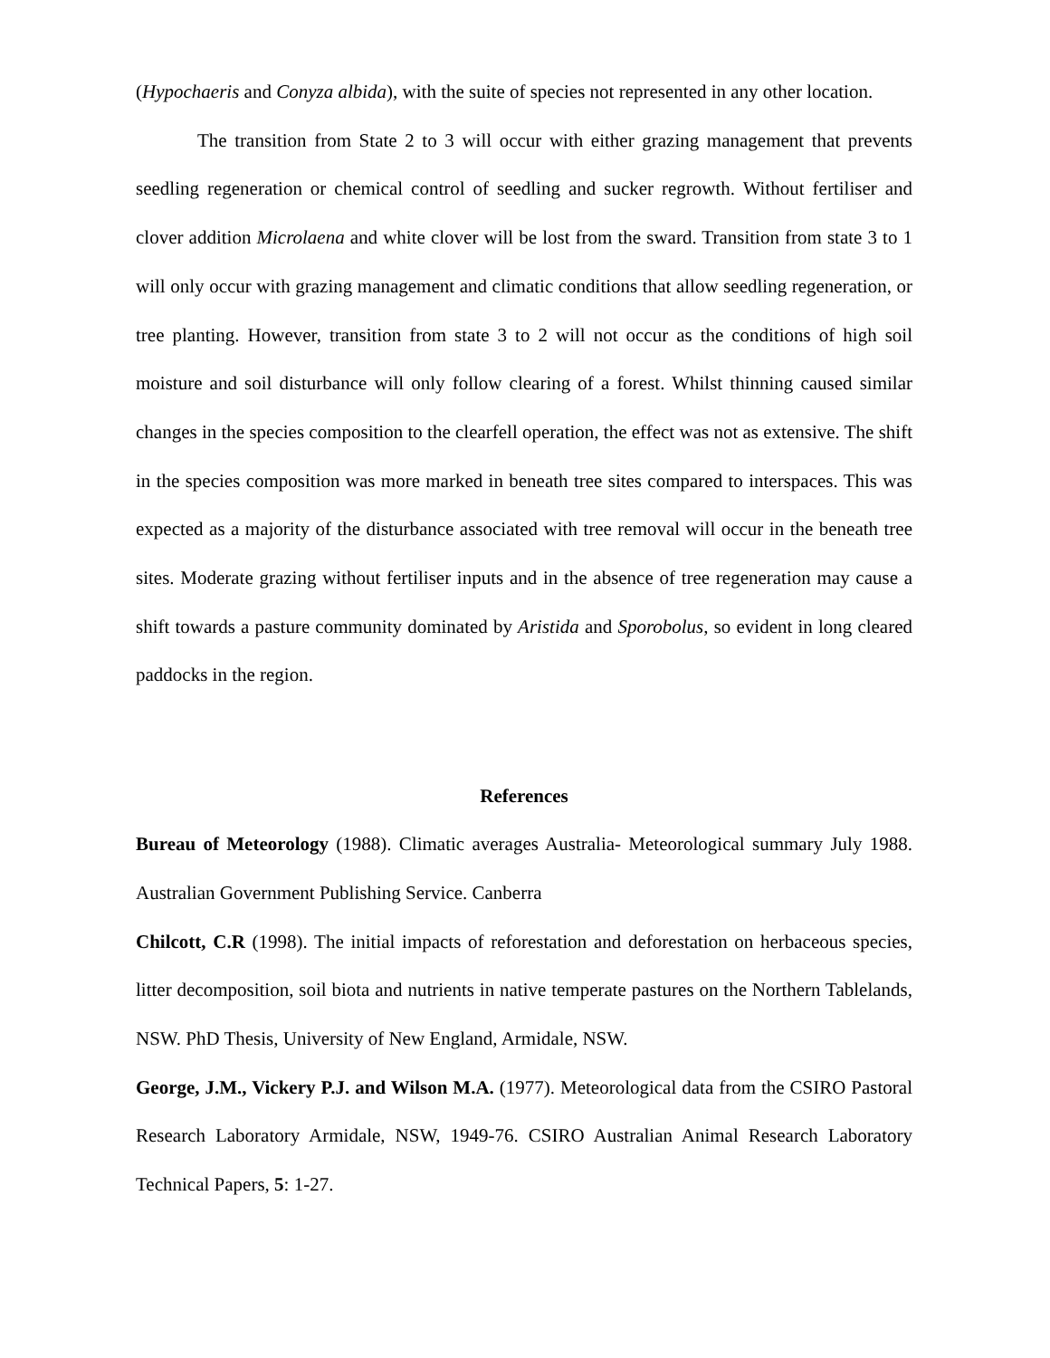(Hypochaeris and Conyza albida), with the suite of species not represented in any other location.
The transition from State 2 to 3 will occur with either grazing management that prevents seedling regeneration or chemical control of seedling and sucker regrowth. Without fertiliser and clover addition Microlaena and white clover will be lost from the sward. Transition from state 3 to 1 will only occur with grazing management and climatic conditions that allow seedling regeneration, or tree planting. However, transition from state 3 to 2 will not occur as the conditions of high soil moisture and soil disturbance will only follow clearing of a forest. Whilst thinning caused similar changes in the species composition to the clearfell operation, the effect was not as extensive. The shift in the species composition was more marked in beneath tree sites compared to interspaces. This was expected as a majority of the disturbance associated with tree removal will occur in the beneath tree sites. Moderate grazing without fertiliser inputs and in the absence of tree regeneration may cause a shift towards a pasture community dominated by Aristida and Sporobolus, so evident in long cleared paddocks in the region.
References
Bureau of Meteorology (1988). Climatic averages Australia- Meteorological summary July 1988. Australian Government Publishing Service. Canberra
Chilcott, C.R (1998). The initial impacts of reforestation and deforestation on herbaceous species, litter decomposition, soil biota and nutrients in native temperate pastures on the Northern Tablelands, NSW. PhD Thesis, University of New England, Armidale, NSW.
George, J.M., Vickery P.J. and Wilson M.A. (1977). Meteorological data from the CSIRO Pastoral Research Laboratory Armidale, NSW, 1949-76. CSIRO Australian Animal Research Laboratory Technical Papers, 5: 1-27.